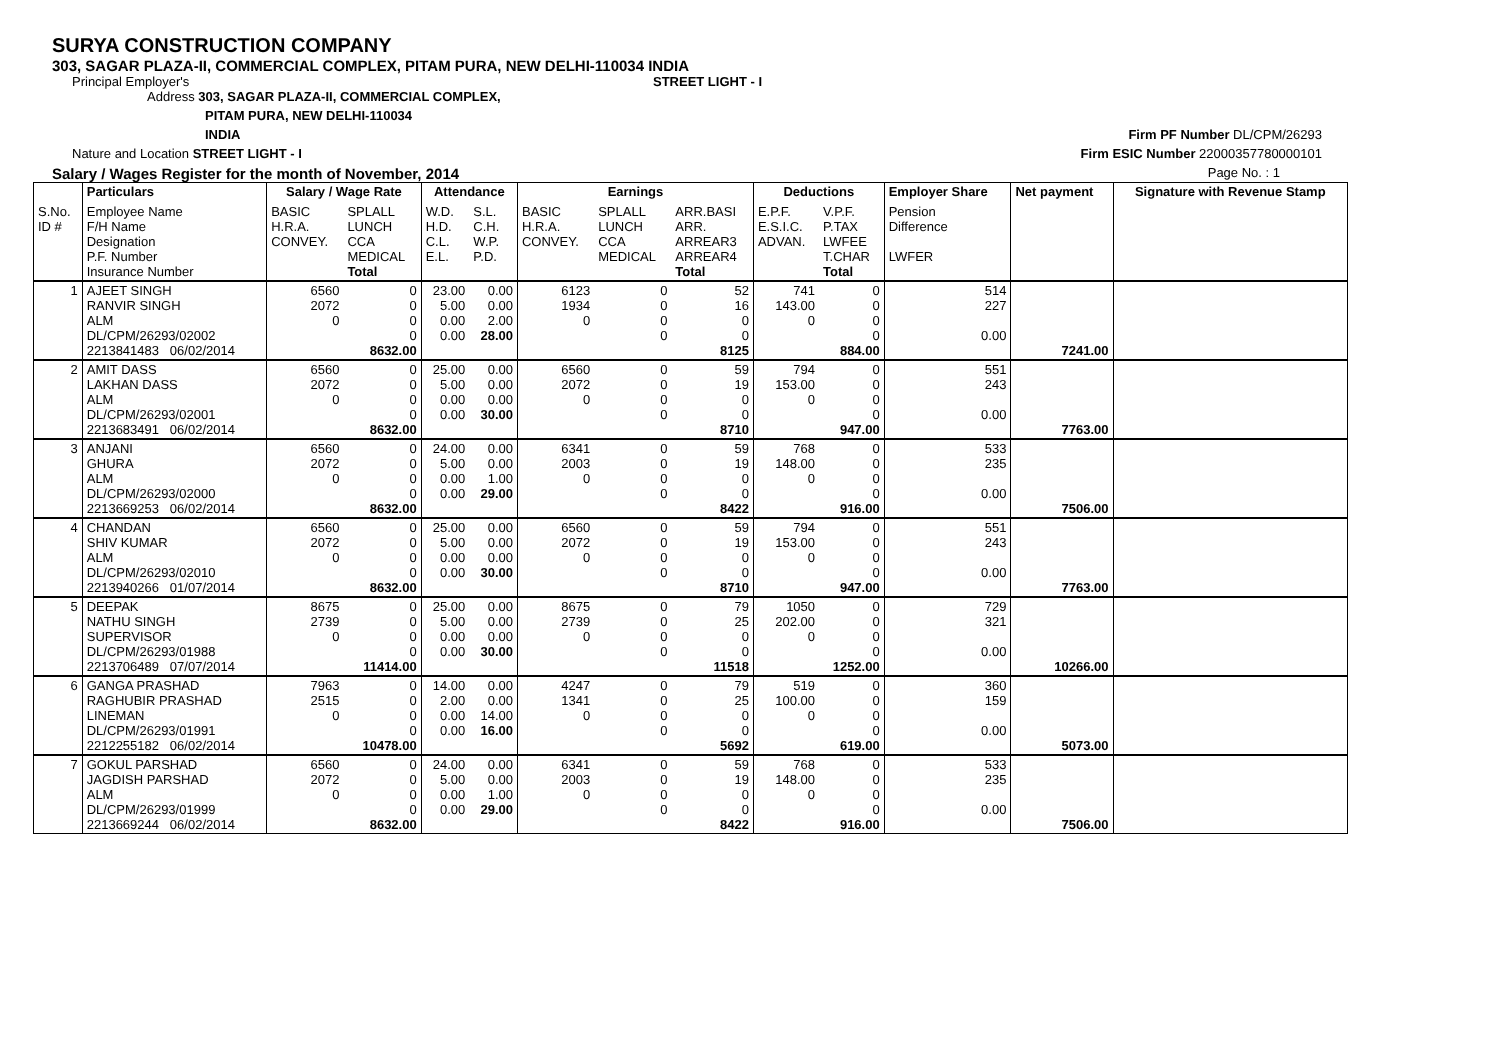SURYA CONSTRUCTION COMPANY
303, SAGAR PLAZA-II, COMMERCIAL COMPLEX, PITAM PURA, NEW DELHI-110034 INDIA
Principal Employer's STREET LIGHT - I
Address 303, SAGAR PLAZA-II, COMMERCIAL COMPLEX,
PITAM PURA, NEW DELHI-110034
INDIA Firm PF Number DL/CPM/26293
Nature and Location STREET LIGHT - I Firm ESIC Number 22000357780000101
Salary / Wages Register for the month of November, 2014 Page No. : 1
| | Particulars | Salary / Wage Rate | | Attendance | | Earnings | | | Deductions | | Employer Share | Net payment | Signature with Revenue Stamp |
| --- | --- | --- | --- | --- | --- | --- | --- | --- | --- | --- | --- | --- | --- |
| S.No. ID # | Employee Name F/H Name Designation P.F. Number Insurance Number | BASIC H.R.A. CONVEY. | SPLALL LUNCH CCA MEDICAL Total | W.D. H.D. C.L. E.L. | S.L. C.H. W.P. P.D. | BASIC H.R.A. CONVEY. | SPLALL LUNCH CCA MEDICAL | ARR.BASI ARR. ARREAR3 ARREAR4 Total | E.P.F. E.S.I.C. ADVAN. | V.P.F. P.TAX LWFEE T.CHAR Total | Pension Difference LWFER | | |
| 1 | AJEET SINGH RANVIR SINGH ALM DL/CPM/26293/02002 2213841483 06/02/2014 | 6560 2072 0 | 0 0 0 0 8632.00 | 23.00 5.00 0.00 0.00 | 0.00 0.00 2.00 28.00 | 6123 1934 0 | 0 0 0 0 | 52 16 0 0 8125 | 741 143.00 0 | 0 0 0 0 884.00 | 514 227 0.00 | 7241.00 | |
| 2 | AMIT DASS LAKHAN DASS ALM DL/CPM/26293/02001 2213683491 06/02/2014 | 6560 2072 0 | 0 0 0 0 8632.00 | 25.00 5.00 0.00 0.00 | 0.00 0.00 0.00 30.00 | 6560 2072 0 | 0 0 0 0 | 59 19 0 0 8710 | 794 153.00 0 | 0 0 0 0 947.00 | 551 243 0.00 | 7763.00 | |
| 3 | ANJANI GHURA ALM DL/CPM/26293/02000 2213669253 06/02/2014 | 6560 2072 0 | 0 0 0 0 8632.00 | 24.00 5.00 0.00 0.00 | 0.00 0.00 1.00 29.00 | 6341 2003 0 | 0 0 0 0 | 59 19 0 0 8422 | 768 148.00 0 | 0 0 0 0 916.00 | 533 235 0.00 | 7506.00 | |
| 4 | CHANDAN SHIV KUMAR ALM DL/CPM/26293/02010 2213940266 01/07/2014 | 6560 2072 0 | 0 0 0 0 8632.00 | 25.00 5.00 0.00 0.00 | 0.00 0.00 0.00 30.00 | 6560 2072 0 | 0 0 0 0 | 59 19 0 0 8710 | 794 153.00 0 | 0 0 0 0 947.00 | 551 243 0.00 | 7763.00 | |
| 5 | DEEPAK NATHU SINGH SUPERVISOR DL/CPM/26293/01988 2213706489 07/07/2014 | 8675 2739 0 | 0 0 0 0 11414.00 | 25.00 5.00 0.00 0.00 | 0.00 0.00 0.00 30.00 | 8675 2739 0 | 0 0 0 0 | 79 25 0 0 11518 | 1050 202.00 0 | 0 0 0 0 1252.00 | 729 321 0.00 | 10266.00 | |
| 6 | GANGA PRASHAD RAGHUBIR PRASHAD LINEMAN DL/CPM/26293/01991 2212255182 06/02/2014 | 7963 2515 0 | 0 0 0 0 10478.00 | 14.00 2.00 0.00 0.00 | 0.00 0.00 14.00 16.00 | 4247 1341 0 | 0 0 0 0 | 79 25 0 0 5692 | 519 100.00 0 | 0 0 0 0 619.00 | 360 159 0.00 | 5073.00 | |
| 7 | GOKUL PARSHAD JAGDISH PARSHAD ALM DL/CPM/26293/01999 2213669244 06/02/2014 | 6560 2072 0 | 0 0 0 0 8632.00 | 24.00 5.00 0.00 0.00 | 0.00 0.00 1.00 29.00 | 6341 2003 0 | 0 0 0 0 | 59 19 0 0 8422 | 768 148.00 0 | 0 0 0 0 916.00 | 533 235 0.00 | 7506.00 | |